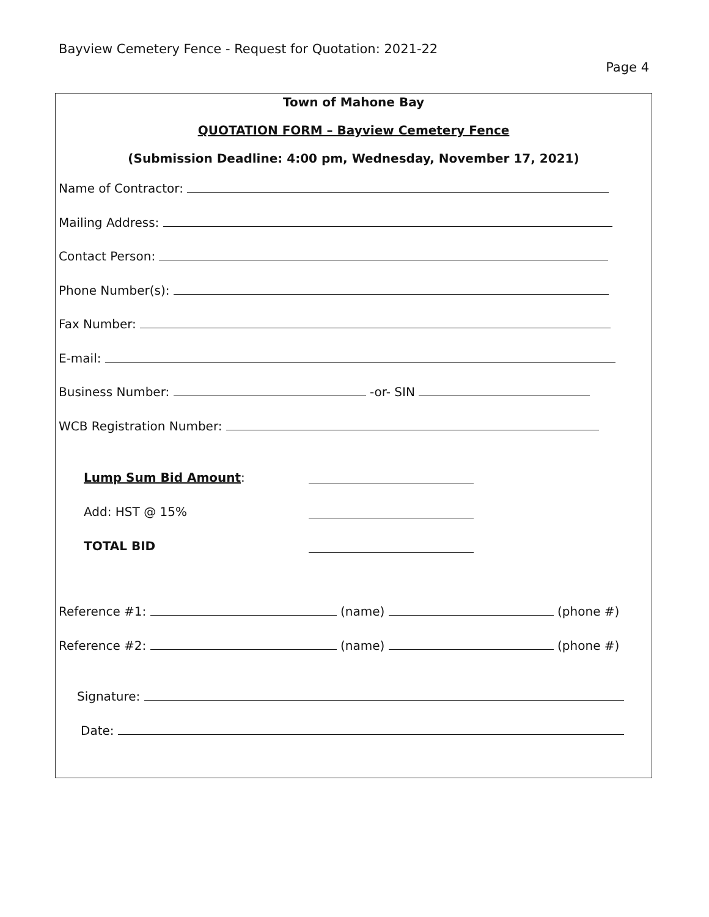Bayview Cemetery Fence - Request for Quotation: 2021-22
Page 4
Town of Mahone Bay
QUOTATION FORM – Bayview Cemetery Fence
(Submission Deadline: 4:00 pm, Wednesday, November 17, 2021)
Name of Contractor:
Mailing Address:
Contact Person:
Phone Number(s):
Fax Number:
E-mail:
Business Number: -or- SIN
WCB Registration Number:
Lump Sum Bid Amount:
Add: HST @ 15%
TOTAL BID
Reference #1: (name) (phone #)
Reference #2: (name) (phone #)
Signature:
Date: